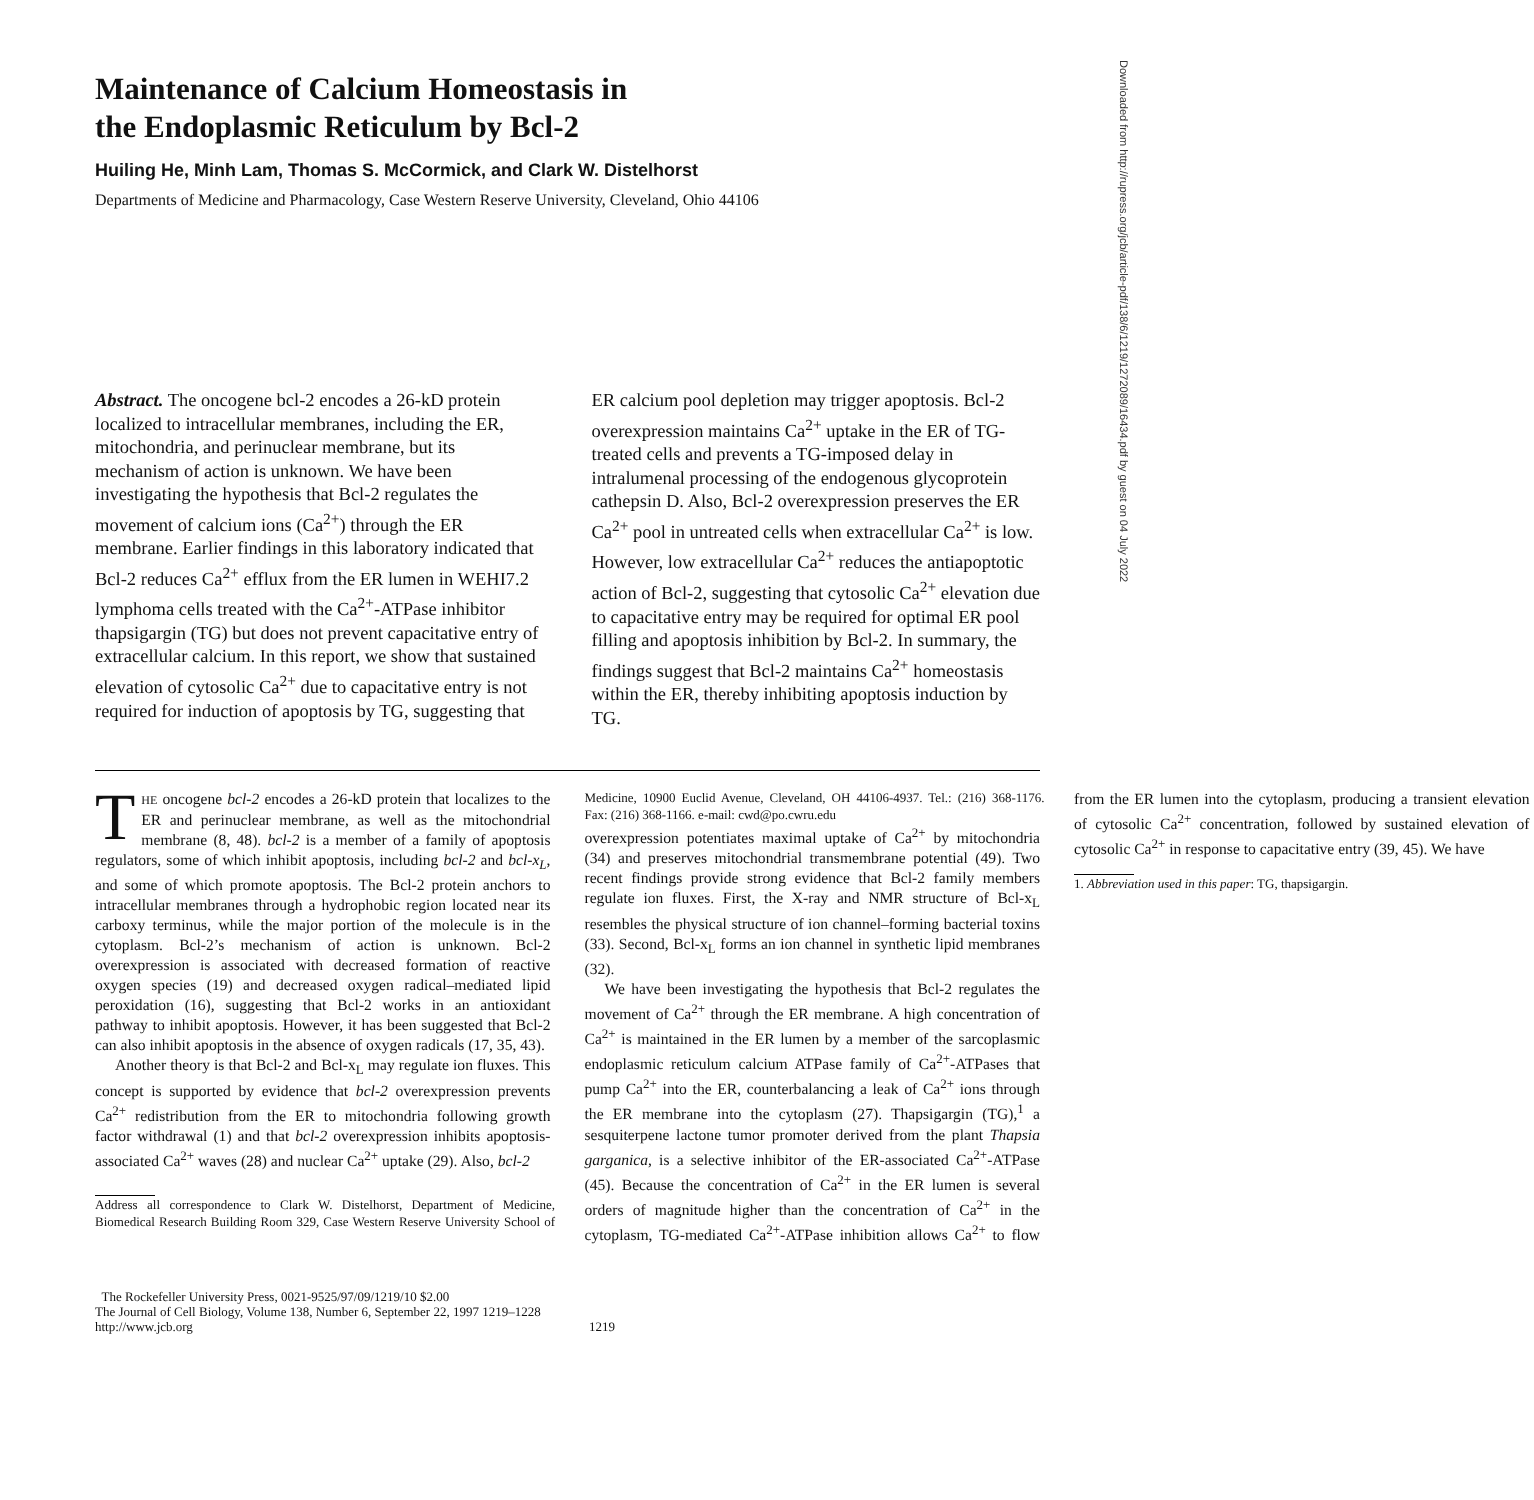Maintenance of Calcium Homeostasis in
the Endoplasmic Reticulum by Bcl-2
Huiling He, Minh Lam, Thomas S. McCormick, and Clark W. Distelhorst
Departments of Medicine and Pharmacology, Case Western Reserve University, Cleveland, Ohio 44106
Abstract. The oncogene bcl-2 encodes a 26-kD protein localized to intracellular membranes, including the ER, mitochondria, and perinuclear membrane, but its mechanism of action is unknown. We have been investigating the hypothesis that Bcl-2 regulates the movement of calcium ions (Ca<sup>2+</sup>) through the ER membrane. Earlier findings in this laboratory indicated that Bcl-2 reduces Ca<sup>2+</sup> efflux from the ER lumen in WEHI7.2 lymphoma cells treated with the Ca<sup>2+</sup>-ATPase inhibitor thapsigargin (TG) but does not prevent capacitative entry of extracellular calcium. In this report, we show that sustained elevation of cytosolic Ca<sup>2+</sup> due to capacitative entry is not required for induction of apoptosis by TG, suggesting that ER calcium pool depletion may trigger apoptosis. Bcl-2 overexpression maintains Ca<sup>2+</sup> uptake in the ER of TG-treated cells and prevents a TG-imposed delay in intralumenal processing of the endogenous glycoprotein cathepsin D. Also, Bcl-2 overexpression preserves the ER Ca<sup>2+</sup> pool in untreated cells when extracellular Ca<sup>2+</sup> is low. However, low extracellular Ca<sup>2+</sup> reduces the antiapoptotic action of Bcl-2, suggesting that cytosolic Ca<sup>2+</sup> elevation due to capacitative entry may be required for optimal ER pool filling and apoptosis inhibition by Bcl-2. In summary, the findings suggest that Bcl-2 maintains Ca<sup>2+</sup> homeostasis within the ER, thereby inhibiting apoptosis induction by TG.
THE oncogene bcl-2 encodes a 26-kD protein that localizes to the ER and perinuclear membrane, as well as the mitochondrial membrane (8, 48). bcl-2 is a member of a family of apoptosis regulators, some of which inhibit apoptosis, including bcl-2 and bcl-x<sub>L</sub>, and some of which promote apoptosis. The Bcl-2 protein anchors to intracellular membranes through a hydrophobic region located near its carboxy terminus, while the major portion of the molecule is in the cytoplasm. Bcl-2’s mechanism of action is unknown. Bcl-2 overexpression is associated with decreased formation of reactive oxygen species (19) and decreased oxygen radical–mediated lipid peroxidation (16), suggesting that Bcl-2 works in an antioxidant pathway to inhibit apoptosis. However, it has been suggested that Bcl-2 can also inhibit apoptosis in the absence of oxygen radicals (17, 35, 43).
Another theory is that Bcl-2 and Bcl-x<sub>L</sub> may regulate ion fluxes. This concept is supported by evidence that bcl-2 overexpression prevents Ca<sup>2+</sup> redistribution from the ER to mitochondria following growth factor withdrawal (1) and that bcl-2 overexpression inhibits apoptosis-associated Ca<sup>2+</sup> waves (28) and nuclear Ca<sup>2+</sup> uptake (29). Also, bcl-2
Address all correspondence to Clark W. Distelhorst, Department of Medicine, Biomedical Research Building Room 329, Case Western Reserve University School of Medicine, 10900 Euclid Avenue, Cleveland, OH 44106-4937. Tel.: (216) 368-1176. Fax: (216) 368-1166. e-mail: cwd@po.cwru.edu
overexpression potentiates maximal uptake of Ca<sup>2+</sup> by mitochondria (34) and preserves mitochondrial transmembrane potential (49). Two recent findings provide strong evidence that Bcl-2 family members regulate ion fluxes. First, the X-ray and NMR structure of Bcl-x<sub>L</sub> resembles the physical structure of ion channel–forming bacterial toxins (33). Second, Bcl-x<sub>L</sub> forms an ion channel in synthetic lipid membranes (32).
We have been investigating the hypothesis that Bcl-2 regulates the movement of Ca<sup>2+</sup> through the ER membrane. A high concentration of Ca<sup>2+</sup> is maintained in the ER lumen by a member of the sarcoplasmic endoplasmic reticulum calcium ATPase family of Ca<sup>2+</sup>-ATPases that pump Ca<sup>2+</sup> into the ER, counterbalancing a leak of Ca<sup>2+</sup> ions through the ER membrane into the cytoplasm (27). Thapsigargin (TG),<sup>1</sup> a sesquiterpene lactone tumor promoter derived from the plant Thapsia garganica, is a selective inhibitor of the ER-associated Ca<sup>2+</sup>-ATPase (45). Because the concentration of Ca<sup>2+</sup> in the ER lumen is several orders of magnitude higher than the concentration of Ca<sup>2+</sup> in the cytoplasm, TG-mediated Ca<sup>2+</sup>-ATPase inhibition allows Ca<sup>2+</sup> to flow from the ER lumen into the cytoplasm, producing a transient elevation of cytosolic Ca<sup>2+</sup> concentration, followed by sustained elevation of cytosolic Ca<sup>2+</sup> in response to capacitative entry (39, 45). We have
1. Abbreviation used in this paper: TG, thapsigargin.
The Rockefeller University Press, 0021-9525/97/09/1219/10 $2.00
The Journal of Cell Biology, Volume 138, Number 6, September 22, 1997 1219–1228
http://www.jcb.org 1219
Downloaded from http://rupress.org/jcb/article-pdf/138/6/1219/1272089/16434.pdf by guest on 04 July 2022